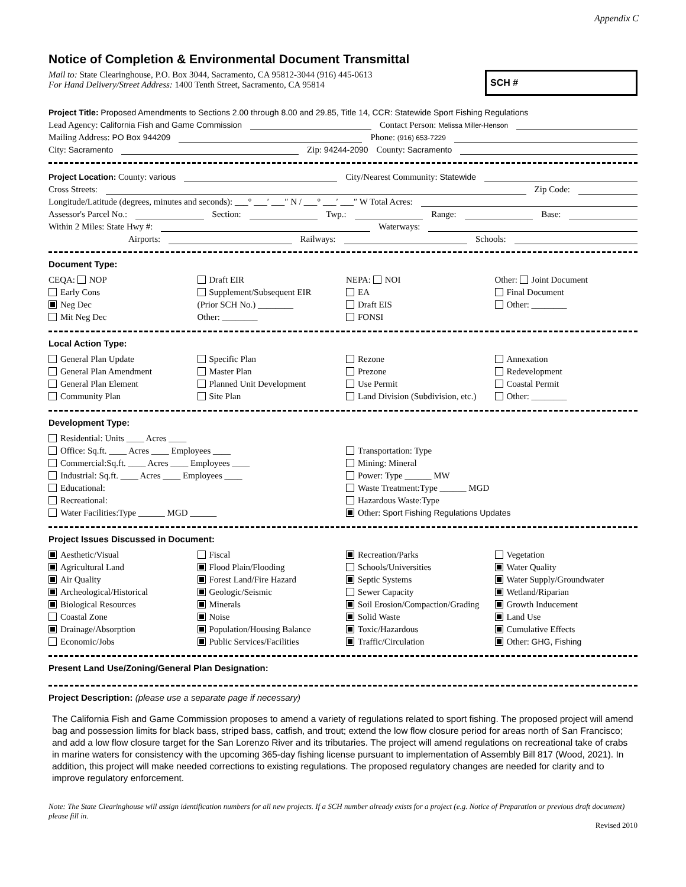Appendix C
Notice of Completion & Environmental Document Transmittal
Mail to: State Clearinghouse, P.O. Box 3044, Sacramento, CA 95812-3044 (916) 445-0613
For Hand Delivery/Street Address: 1400 Tenth Street, Sacramento, CA 95814
SCH #
Project Title: Proposed Amendments to Sections 2.00 through 8.00 and 29.85, Title 14, CCR: Statewide Sport Fishing Regulations
Lead Agency: California Fish and Game Commission Contact Person: Melissa Miller-Henson
Mailing Address: PO Box 944209 Phone: (916) 653-7229
City: Sacramento Zip: 94244-2090 County: Sacramento
Project Location: County: various City/Nearest Community: Statewide
Cross Streets: Zip Code:
Longitude/Latitude (degrees, minutes and seconds): ___° ___′ ___″ N / ___° ___′ ___″ W Total Acres:
Assessor's Parcel No.: Section: Twp.: Range: Base:
Within 2 Miles: State Hwy #: Waterways:
Airports: Railways: Schools:
Document Type:
CEQA: NOP
Early Cons
Neg Dec
Mit Neg Dec
Draft EIR
Supplement/Subsequent EIR
(Prior SCH No.) ________
Other: ________
NEPA: NOI
EA
Draft EIS
FONSI
Other: Joint Document
Final Document
Other: ________
Local Action Type:
General Plan Update
General Plan Amendment
General Plan Element
Community Plan
Specific Plan
Master Plan
Planned Unit Development
Site Plan
Rezone
Prezone
Use Permit
Land Division (Subdivision, etc.)
Annexation
Redevelopment
Coastal Permit
Other: ________
Development Type:
Residential: Units ____ Acres ____
Office: Sq.ft. ____ Acres ____ Employees ____
Commercial:Sq.ft. ____ Acres ____ Employees ____
Industrial: Sq.ft. ____ Acres ____ Employees ____
Educational:
Recreational:
Water Facilities:Type ______ MGD ______
Transportation: Type
Mining: Mineral
Power: Type ______ MW
Waste Treatment:Type ______ MGD
Hazardous Waste:Type
Other: Sport Fishing Regulations Updates
Project Issues Discussed in Document:
Aesthetic/Visual
Agricultural Land
Air Quality
Archeological/Historical
Biological Resources
Coastal Zone
Drainage/Absorption
Economic/Jobs
Fiscal
Flood Plain/Flooding
Forest Land/Fire Hazard
Geologic/Seismic
Minerals
Noise
Population/Housing Balance
Public Services/Facilities
Recreation/Parks
Schools/Universities
Septic Systems
Sewer Capacity
Soil Erosion/Compaction/Grading
Solid Waste
Toxic/Hazardous
Traffic/Circulation
Vegetation
Water Quality
Water Supply/Groundwater
Wetland/Riparian
Growth Inducement
Land Use
Cumulative Effects
Other: GHG, Fishing
Present Land Use/Zoning/General Plan Designation:
Project Description: (please use a separate page if necessary)
The California Fish and Game Commission proposes to amend a variety of regulations related to sport fishing. The proposed project will amend bag and possession limits for black bass, striped bass, catfish, and trout; extend the low flow closure period for areas north of San Francisco; and add a low flow closure target for the San Lorenzo River and its tributaries. The project will amend regulations on recreational take of crabs in marine waters for consistency with the upcoming 365-day fishing license pursuant to implementation of Assembly Bill 817 (Wood, 2021). In addition, this project will make needed corrections to existing regulations. The proposed regulatory changes are needed for clarity and to improve regulatory enforcement.
Note: The State Clearinghouse will assign identification numbers for all new projects. If a SCH number already exists for a project (e.g. Notice of Preparation or previous draft document) please fill in.
Revised 2010